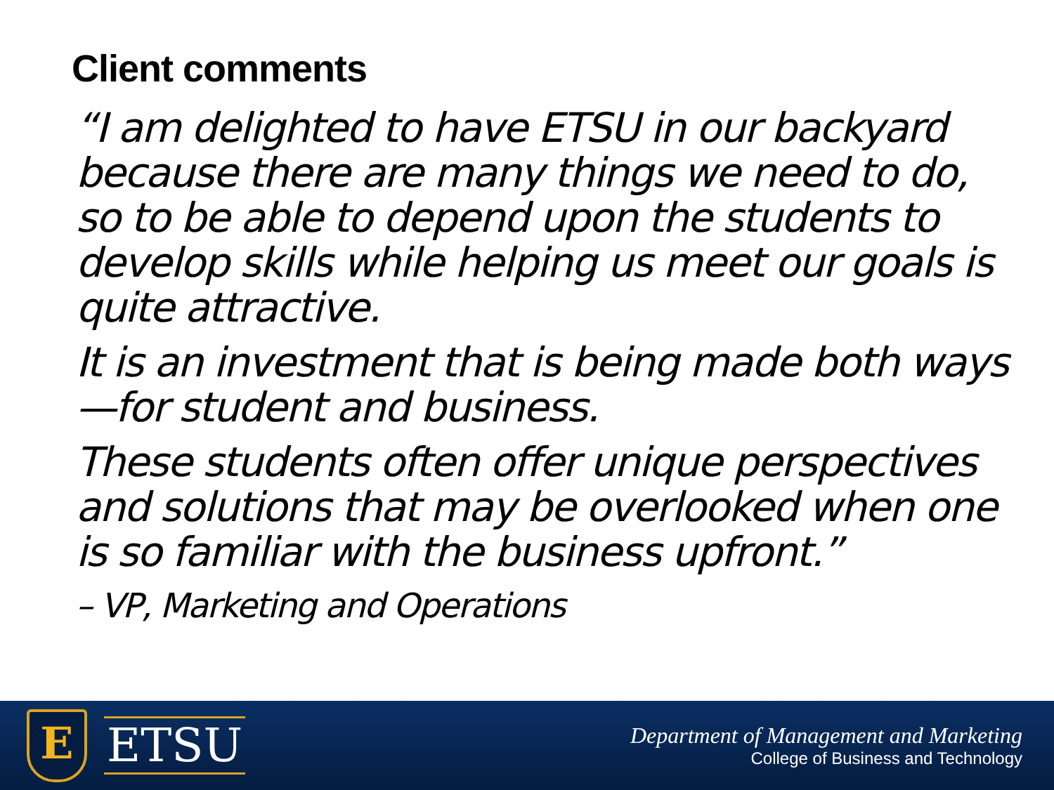Client comments
“I am delighted to have ETSU in our backyard because there are many things we need to do, so to be able to depend upon the students to develop skills while helping us meet our goals is quite attractive.
It is an investment that is being made both ways—for student and business.
These students often offer unique perspectives and solutions that may be overlooked when one is so familiar with the business upfront.”
– VP, Marketing and Operations
E
ETSU
Department of Management and Marketing
College of Business and Technology